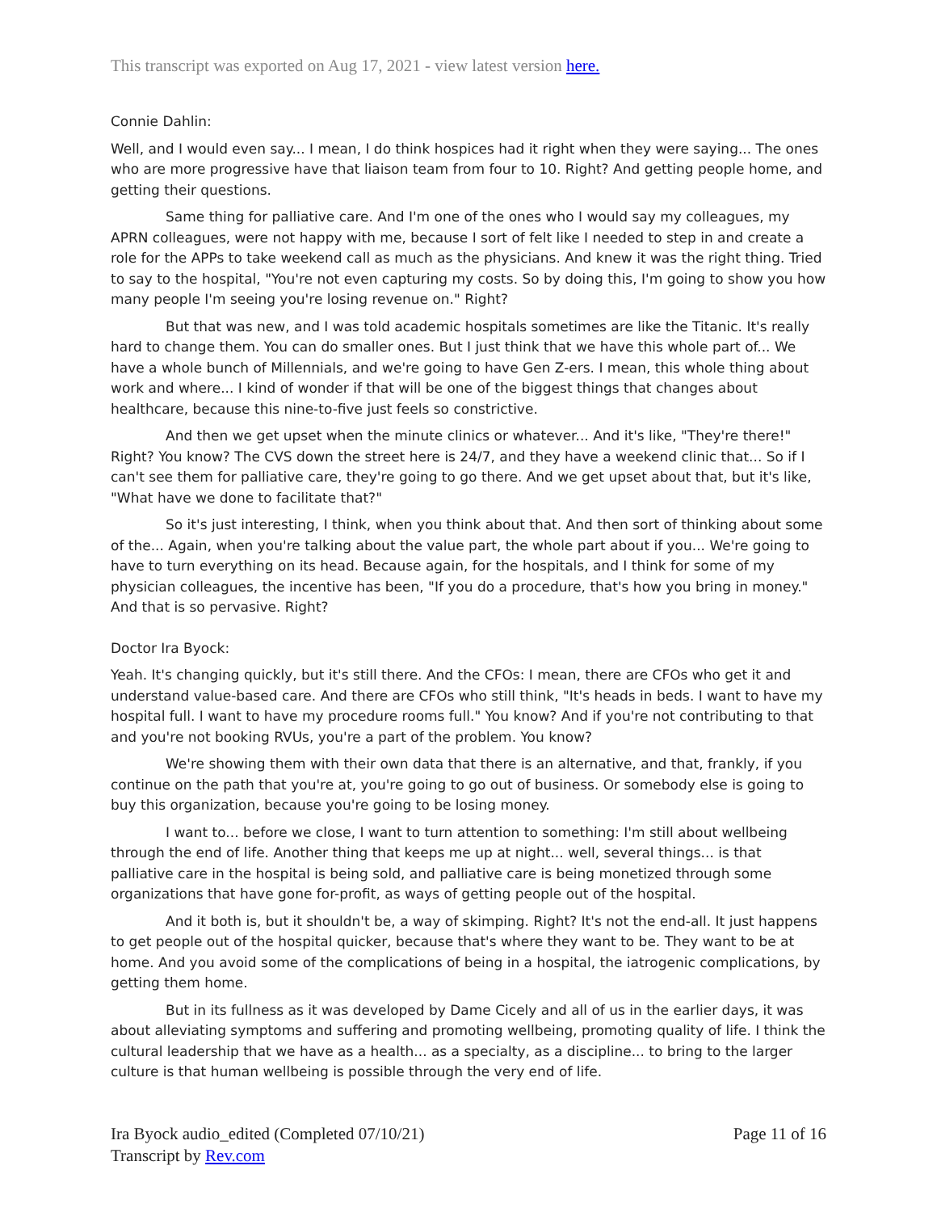This transcript was exported on Aug 17, 2021 - view latest version here.
Connie Dahlin:
Well, and I would even say... I mean, I do think hospices had it right when they were saying... The ones who are more progressive have that liaison team from four to 10. Right? And getting people home, and getting their questions.
Same thing for palliative care. And I'm one of the ones who I would say my colleagues, my APRN colleagues, were not happy with me, because I sort of felt like I needed to step in and create a role for the APPs to take weekend call as much as the physicians. And knew it was the right thing. Tried to say to the hospital, "You're not even capturing my costs. So by doing this, I'm going to show you how many people I'm seeing you're losing revenue on." Right?
But that was new, and I was told academic hospitals sometimes are like the Titanic. It's really hard to change them. You can do smaller ones. But I just think that we have this whole part of... We have a whole bunch of Millennials, and we're going to have Gen Z-ers. I mean, this whole thing about work and where... I kind of wonder if that will be one of the biggest things that changes about healthcare, because this nine-to-five just feels so constrictive.
And then we get upset when the minute clinics or whatever... And it's like, "They're there!" Right? You know? The CVS down the street here is 24/7, and they have a weekend clinic that... So if I can't see them for palliative care, they're going to go there. And we get upset about that, but it's like, "What have we done to facilitate that?"
So it's just interesting, I think, when you think about that. And then sort of thinking about some of the... Again, when you're talking about the value part, the whole part about if you... We're going to have to turn everything on its head. Because again, for the hospitals, and I think for some of my physician colleagues, the incentive has been, "If you do a procedure, that's how you bring in money." And that is so pervasive. Right?
Doctor Ira Byock:
Yeah. It's changing quickly, but it's still there. And the CFOs: I mean, there are CFOs who get it and understand value-based care. And there are CFOs who still think, "It's heads in beds. I want to have my hospital full. I want to have my procedure rooms full." You know? And if you're not contributing to that and you're not booking RVUs, you're a part of the problem. You know?
We're showing them with their own data that there is an alternative, and that, frankly, if you continue on the path that you're at, you're going to go out of business. Or somebody else is going to buy this organization, because you're going to be losing money.
I want to... before we close, I want to turn attention to something: I'm still about wellbeing through the end of life. Another thing that keeps me up at night... well, several things... is that palliative care in the hospital is being sold, and palliative care is being monetized through some organizations that have gone for-profit, as ways of getting people out of the hospital.
And it both is, but it shouldn't be, a way of skimping. Right? It's not the end-all. It just happens to get people out of the hospital quicker, because that's where they want to be. They want to be at home. And you avoid some of the complications of being in a hospital, the iatrogenic complications, by getting them home.
But in its fullness as it was developed by Dame Cicely and all of us in the earlier days, it was about alleviating symptoms and suffering and promoting wellbeing, promoting quality of life. I think the cultural leadership that we have as a health... as a specialty, as a discipline... to bring to the larger culture is that human wellbeing is possible through the very end of life.
Ira Byock audio_edited (Completed 07/10/21)
Transcript by Rev.com
Page 11 of 16